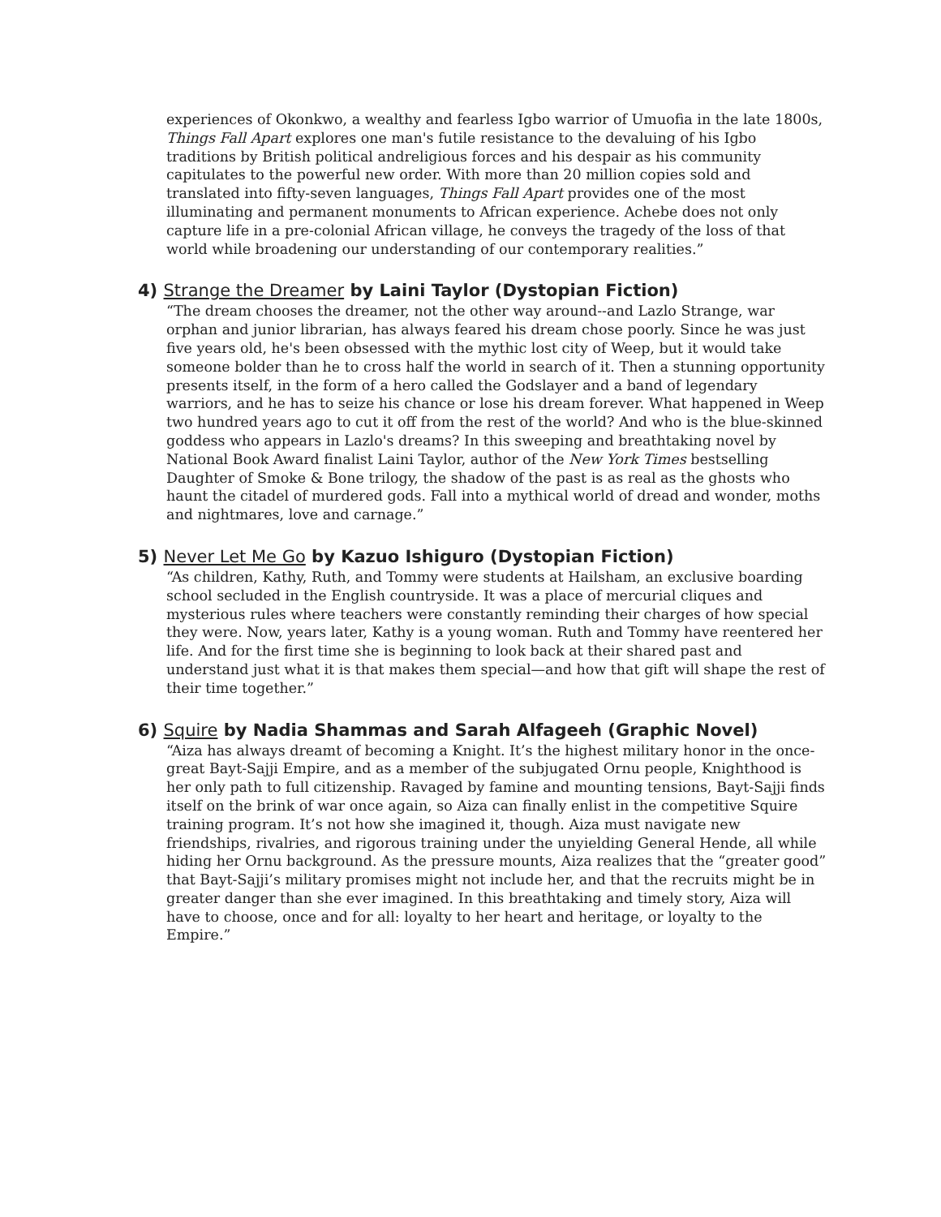experiences of Okonkwo, a wealthy and fearless Igbo warrior of Umuofia in the late 1800s, Things Fall Apart explores one man's futile resistance to the devaluing of his Igbo traditions by British political andreligious forces and his despair as his community capitulates to the powerful new order. With more than 20 million copies sold and translated into fifty-seven languages, Things Fall Apart provides one of the most illuminating and permanent monuments to African experience. Achebe does not only capture life in a pre-colonial African village, he conveys the tragedy of the loss of that world while broadening our understanding of our contemporary realities.”
4) Strange the Dreamer by Laini Taylor (Dystopian Fiction)
“The dream chooses the dreamer, not the other way around--and Lazlo Strange, war orphan and junior librarian, has always feared his dream chose poorly. Since he was just five years old, he's been obsessed with the mythic lost city of Weep, but it would take someone bolder than he to cross half the world in search of it. Then a stunning opportunity presents itself, in the form of a hero called the Godslayer and a band of legendary warriors, and he has to seize his chance or lose his dream forever. What happened in Weep two hundred years ago to cut it off from the rest of the world? And who is the blue-skinned goddess who appears in Lazlo's dreams? In this sweeping and breathtaking novel by National Book Award finalist Laini Taylor, author of the New York Times bestselling Daughter of Smoke & Bone trilogy, the shadow of the past is as real as the ghosts who haunt the citadel of murdered gods. Fall into a mythical world of dread and wonder, moths and nightmares, love and carnage.”
5) Never Let Me Go by Kazuo Ishiguro (Dystopian Fiction)
“As children, Kathy, Ruth, and Tommy were students at Hailsham, an exclusive boarding school secluded in the English countryside. It was a place of mercurial cliques and mysterious rules where teachers were constantly reminding their charges of how special they were. Now, years later, Kathy is a young woman. Ruth and Tommy have reentered her life. And for the first time she is beginning to look back at their shared past and understand just what it is that makes them special—and how that gift will shape the rest of their time together.”
6) Squire by Nadia Shammas and Sarah Alfageeh (Graphic Novel)
“Aiza has always dreamt of becoming a Knight. It’s the highest military honor in the once-great Bayt-Sajji Empire, and as a member of the subjugated Ornu people, Knighthood is her only path to full citizenship. Ravaged by famine and mounting tensions, Bayt-Sajji finds itself on the brink of war once again, so Aiza can finally enlist in the competitive Squire training program. It’s not how she imagined it, though. Aiza must navigate new friendships, rivalries, and rigorous training under the unyielding General Hende, all while hiding her Ornu background. As the pressure mounts, Aiza realizes that the “greater good” that Bayt-Sajji’s military promises might not include her, and that the recruits might be in greater danger than she ever imagined. In this breathtaking and timely story, Aiza will have to choose, once and for all: loyalty to her heart and heritage, or loyalty to the Empire.”